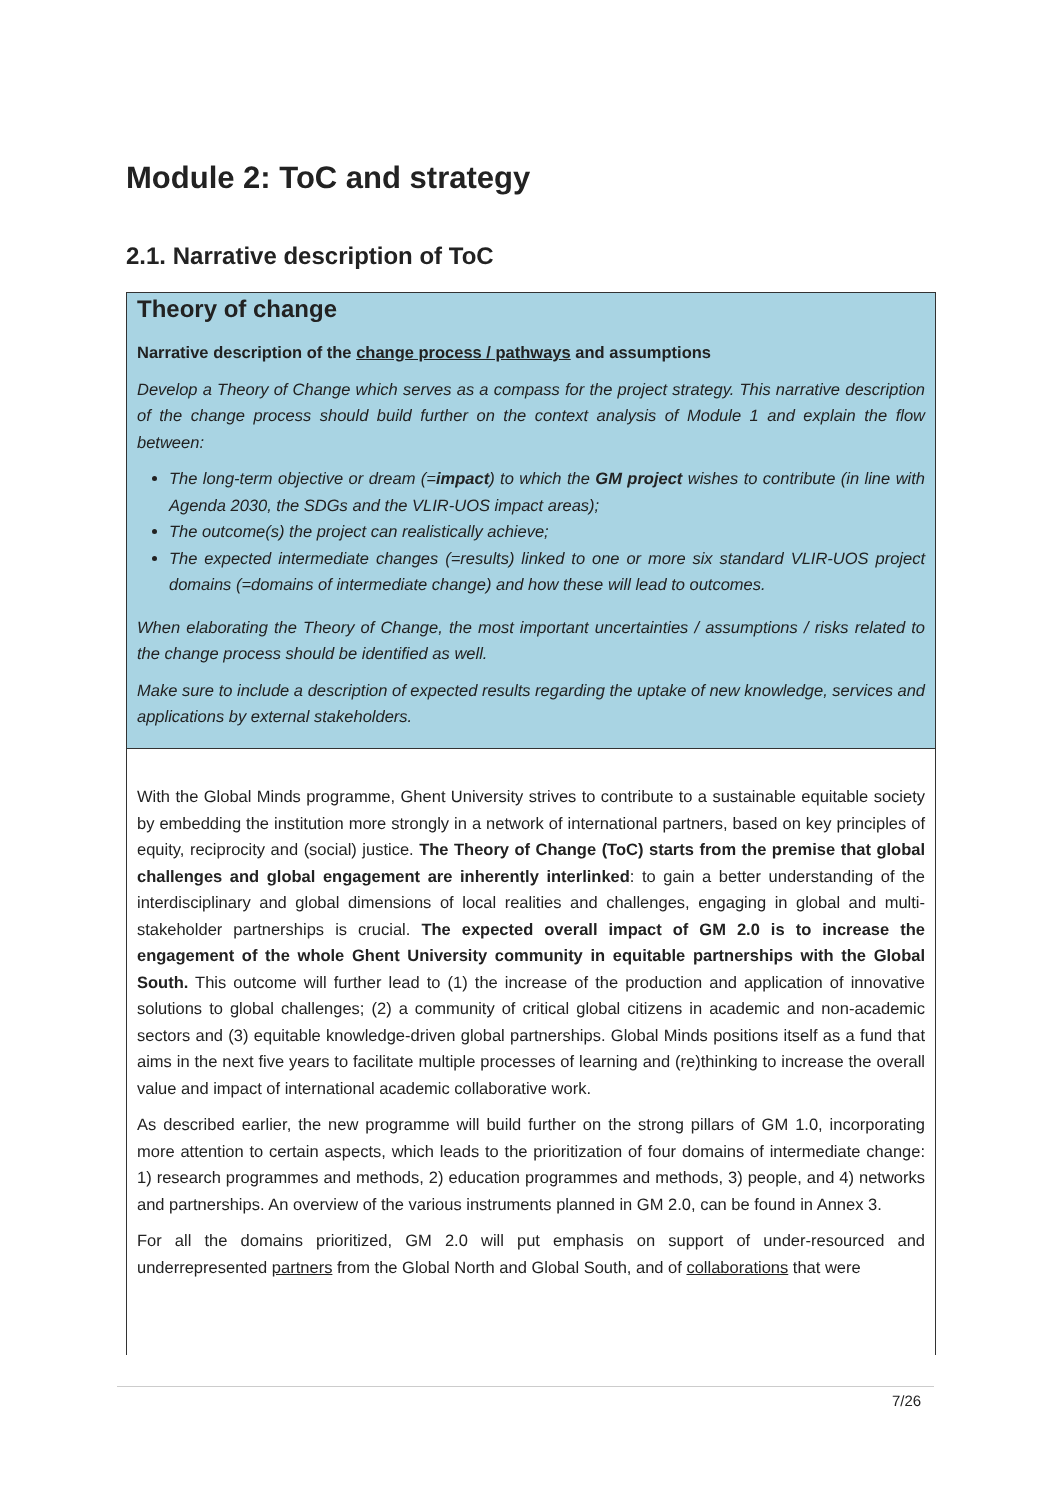Module 2: ToC and strategy
2.1. Narrative description of ToC
Theory of change
Narrative description of the change process / pathways and assumptions
Develop a Theory of Change which serves as a compass for the project strategy. This narrative description of the change process should build further on the context analysis of Module 1 and explain the flow between:
The long-term objective or dream (=impact) to which the GM project wishes to contribute (in line with Agenda 2030, the SDGs and the VLIR-UOS impact areas);
The outcome(s) the project can realistically achieve;
The expected intermediate changes (=results) linked to one or more six standard VLIR-UOS project domains (=domains of intermediate change) and how these will lead to outcomes.
When elaborating the Theory of Change, the most important uncertainties / assumptions / risks related to the change process should be identified as well.
Make sure to include a description of expected results regarding the uptake of new knowledge, services and applications by external stakeholders.
With the Global Minds programme, Ghent University strives to contribute to a sustainable equitable society by embedding the institution more strongly in a network of international partners, based on key principles of equity, reciprocity and (social) justice. The Theory of Change (ToC) starts from the premise that global challenges and global engagement are inherently interlinked: to gain a better understanding of the interdisciplinary and global dimensions of local realities and challenges, engaging in global and multi-stakeholder partnerships is crucial. The expected overall impact of GM 2.0 is to increase the engagement of the whole Ghent University community in equitable partnerships with the Global South. This outcome will further lead to (1) the increase of the production and application of innovative solutions to global challenges; (2) a community of critical global citizens in academic and non-academic sectors and (3) equitable knowledge-driven global partnerships. Global Minds positions itself as a fund that aims in the next five years to facilitate multiple processes of learning and (re)thinking to increase the overall value and impact of international academic collaborative work.
As described earlier, the new programme will build further on the strong pillars of GM 1.0, incorporating more attention to certain aspects, which leads to the prioritization of four domains of intermediate change: 1) research programmes and methods, 2) education programmes and methods, 3) people, and 4) networks and partnerships. An overview of the various instruments planned in GM 2.0, can be found in Annex 3.
For all the domains prioritized, GM 2.0 will put emphasis on support of under-resourced and underrepresented partners from the Global North and Global South, and of collaborations that were
7/26